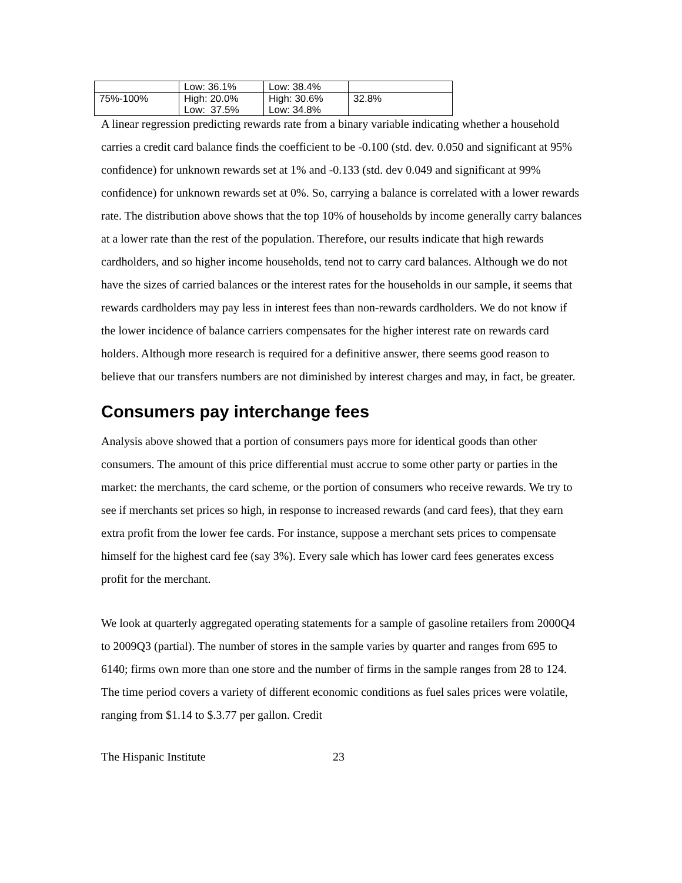| | Low: 36.1% | Low: 38.4% | |
| 75%-100% | High: 20.0% Low: 37.5% | High: 30.6% Low: 34.8% | 32.8% |
A linear regression predicting rewards rate from a binary variable indicating whether a household carries a credit card balance finds the coefficient to be -0.100 (std. dev. 0.050 and significant at 95% confidence) for unknown rewards set at 1% and -0.133 (std. dev 0.049 and significant at 99% confidence) for unknown rewards set at 0%. So, carrying a balance is correlated with a lower rewards rate. The distribution above shows that the top 10% of households by income generally carry balances at a lower rate than the rest of the population. Therefore, our results indicate that high rewards cardholders, and so higher income households, tend not to carry card balances. Although we do not have the sizes of carried balances or the interest rates for the households in our sample, it seems that rewards cardholders may pay less in interest fees than non-rewards cardholders. We do not know if the lower incidence of balance carriers compensates for the higher interest rate on rewards card holders. Although more research is required for a definitive answer, there seems good reason to believe that our transfers numbers are not diminished by interest charges and may, in fact, be greater.
Consumers pay interchange fees
Analysis above showed that a portion of consumers pays more for identical goods than other consumers. The amount of this price differential must accrue to some other party or parties in the market: the merchants, the card scheme, or the portion of consumers who receive rewards. We try to see if merchants set prices so high, in response to increased rewards (and card fees), that they earn extra profit from the lower fee cards. For instance, suppose a merchant sets prices to compensate himself for the highest card fee (say 3%). Every sale which has lower card fees generates excess profit for the merchant.
We look at quarterly aggregated operating statements for a sample of gasoline retailers from 2000Q4 to 2009Q3 (partial). The number of stores in the sample varies by quarter and ranges from 695 to 6140; firms own more than one store and the number of firms in the sample ranges from 28 to 124. The time period covers a variety of different economic conditions as fuel sales prices were volatile, ranging from $1.14 to $.3.77 per gallon. Credit
The Hispanic Institute 23